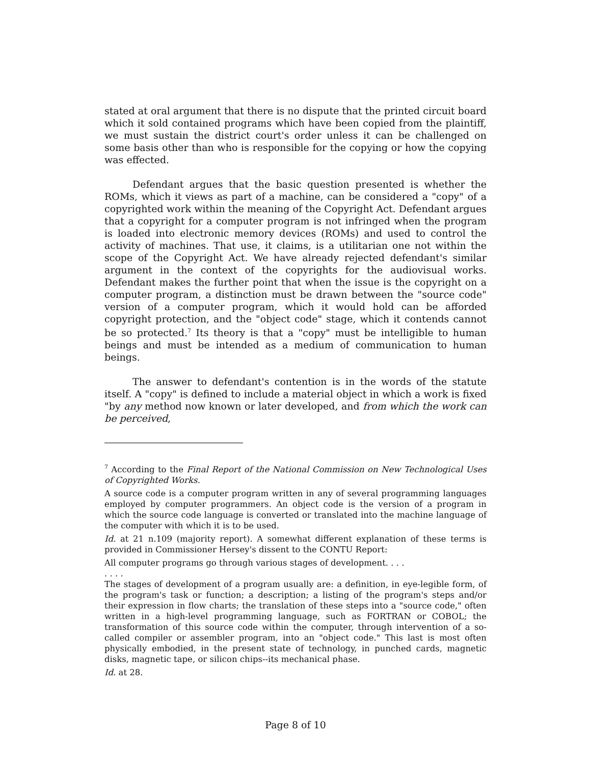stated at oral argument that there is no dispute that the printed circuit board which it sold contained programs which have been copied from the plaintiff, we must sustain the district court's order unless it can be challenged on some basis other than who is responsible for the copying or how the copying was effected.
Defendant argues that the basic question presented is whether the ROMs, which it views as part of a machine, can be considered a "copy" of a copyrighted work within the meaning of the Copyright Act. Defendant argues that a copyright for a computer program is not infringed when the program is loaded into electronic memory devices (ROMs) and used to control the activity of machines. That use, it claims, is a utilitarian one not within the scope of the Copyright Act. We have already rejected defendant's similar argument in the context of the copyrights for the audiovisual works. Defendant makes the further point that when the issue is the copyright on a computer program, a distinction must be drawn between the "source code" version of a computer program, which it would hold can be afforded copyright protection, and the "object code" stage, which it contends cannot be so protected.<sup>7</sup> Its theory is that a "copy" must be intelligible to human beings and must be intended as a medium of communication to human beings.
The answer to defendant's contention is in the words of the statute itself. A "copy" is defined to include a material object in which a work is fixed "by any method now known or later developed, and from which the work can be perceived,
<sup>7</sup> According to the Final Report of the National Commission on New Technological Uses of Copyrighted Works.
A source code is a computer program written in any of several programming languages employed by computer programmers. An object code is the version of a program in which the source code language is converted or translated into the machine language of the computer with which it is to be used.
Id. at 21 n.109 (majority report). A somewhat different explanation of these terms is provided in Commissioner Hersey's dissent to the CONTU Report:
All computer programs go through various stages of development. . . .
. . . .
The stages of development of a program usually are: a definition, in eye-legible form, of the program's task or function; a description; a listing of the program's steps and/or their expression in flow charts; the translation of these steps into a "source code," often written in a high-level programming language, such as FORTRAN or COBOL; the transformation of this source code within the computer, through intervention of a so-called compiler or assembler program, into an "object code." This last is most often physically embodied, in the present state of technology, in punched cards, magnetic disks, magnetic tape, or silicon chips--its mechanical phase.
Id. at 28.
Page 8 of 10